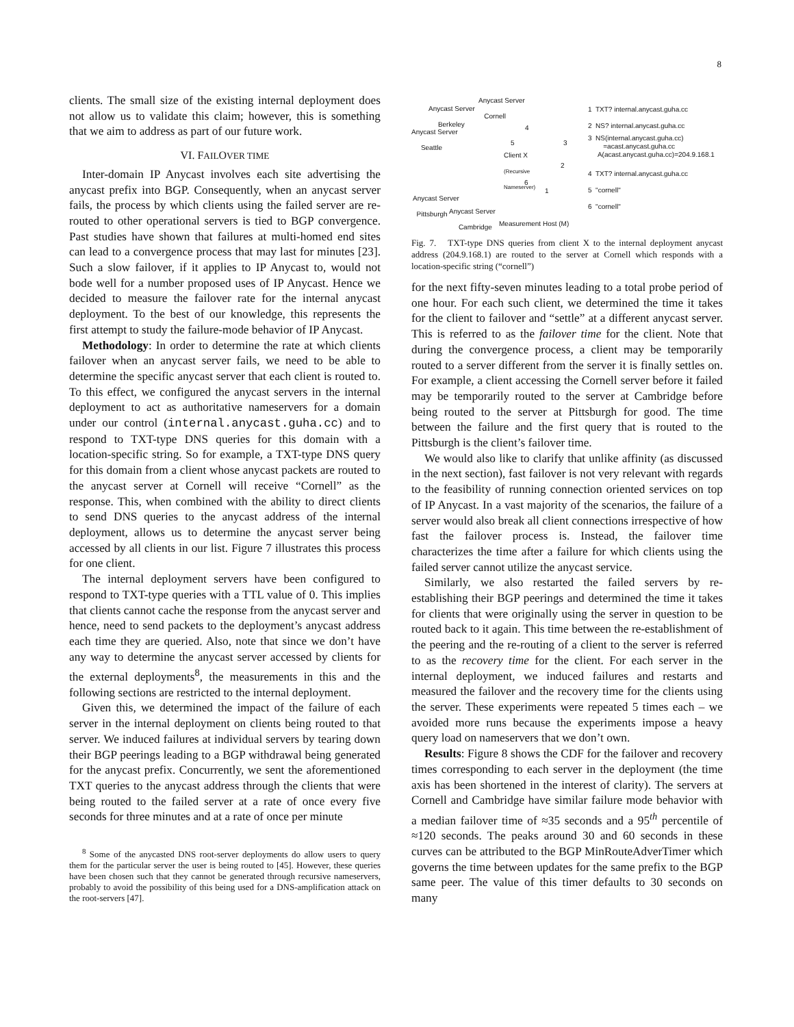8
clients. The small size of the existing internal deployment does not allow us to validate this claim; however, this is something that we aim to address as part of our future work.
VI. FAILOVER TIME
Inter-domain IP Anycast involves each site advertising the anycast prefix into BGP. Consequently, when an anycast server fails, the process by which clients using the failed server are re-routed to other operational servers is tied to BGP convergence. Past studies have shown that failures at multi-homed end sites can lead to a convergence process that may last for minutes [23]. Such a slow failover, if it applies to IP Anycast to, would not bode well for a number proposed uses of IP Anycast. Hence we decided to measure the failover rate for the internal anycast deployment. To the best of our knowledge, this represents the first attempt to study the failure-mode behavior of IP Anycast.
Methodology: In order to determine the rate at which clients failover when an anycast server fails, we need to be able to determine the specific anycast server that each client is routed to. To this effect, we configured the anycast servers in the internal deployment to act as authoritative nameservers for a domain under our control (internal.anycast.guha.cc) and to respond to TXT-type DNS queries for this domain with a location-specific string. So for example, a TXT-type DNS query for this domain from a client whose anycast packets are routed to the anycast server at Cornell will receive “Cornell” as the response. This, when combined with the ability to direct clients to send DNS queries to the anycast address of the internal deployment, allows us to determine the anycast server being accessed by all clients in our list. Figure 7 illustrates this process for one client.
The internal deployment servers have been configured to respond to TXT-type queries with a TTL value of 0. This implies that clients cannot cache the response from the anycast server and hence, need to send packets to the deployment’s anycast address each time they are queried. Also, note that since we don’t have any way to determine the anycast server accessed by clients for the external deployments<sup>8</sup>, the measurements in this and the following sections are restricted to the internal deployment.
Given this, we determined the impact of the failure of each server in the internal deployment on clients being routed to that server. We induced failures at individual servers by tearing down their BGP peerings leading to a BGP withdrawal being generated for the anycast prefix. Concurrently, we sent the aforementioned TXT queries to the anycast address through the clients that were being routed to the failed server at a rate of once every five seconds for three minutes and at a rate of once per minute
<sup>8</sup> Some of the anycasted DNS root-server deployments do allow users to query them for the particular server the user is being routed to [45]. However, these queries have been chosen such that they cannot be generated through recursive nameservers, probably to avoid the possibility of this being used for a DNS-amplification attack on the root-servers [47].
Anycast Server
Cornell
Anycast Server
Berkeley
Anycast Server
Seattle
Client X
(Recursive
Nameserver)
Anycast Server
Pittsburgh
Anycast Server
Cambridge
Measurement Host (M)
5
4
3
2
6
1
1 TXT? internal.anycast.guha.cc
2 NS? internal.anycast.guha.cc
3 NS(internal.anycast.guha.cc)
=acast.anycast.guha.cc
A(acast.anycast.guha.cc)=204.9.168.1
4 TXT? internal.anycast.guha.cc
5 "cornell"
6 "cornell"
Fig. 7. TXT-type DNS queries from client X to the internal deployment anycast address (204.9.168.1) are routed to the server at Cornell which responds with a location-specific string (“cornell”)
for the next fifty-seven minutes leading to a total probe period of one hour. For each such client, we determined the time it takes for the client to failover and “settle” at a different anycast server. This is referred to as the failover time for the client. Note that during the convergence process, a client may be temporarily routed to a server different from the server it is finally settles on. For example, a client accessing the Cornell server before it failed may be temporarily routed to the server at Cambridge before being routed to the server at Pittsburgh for good. The time between the failure and the first query that is routed to the Pittsburgh is the client’s failover time.
We would also like to clarify that unlike affinity (as discussed in the next section), fast failover is not very relevant with regards to the feasibility of running connection oriented services on top of IP Anycast. In a vast majority of the scenarios, the failure of a server would also break all client connections irrespective of how fast the failover process is. Instead, the failover time characterizes the time after a failure for which clients using the failed server cannot utilize the anycast service.
Similarly, we also restarted the failed servers by re-establishing their BGP peerings and determined the time it takes for clients that were originally using the server in question to be routed back to it again. This time between the re-establishment of the peering and the re-routing of a client to the server is referred to as the recovery time for the client. For each server in the internal deployment, we induced failures and restarts and measured the failover and the recovery time for the clients using the server. These experiments were repeated 5 times each – we avoided more runs because the experiments impose a heavy query load on nameservers that we don’t own.
Results: Figure 8 shows the CDF for the failover and recovery times corresponding to each server in the deployment (the time axis has been shortened in the interest of clarity). The servers at Cornell and Cambridge have similar failure mode behavior with a median failover time of ≈35 seconds and a 95<sup>th</sup> percentile of ≈120 seconds. The peaks around 30 and 60 seconds in these curves can be attributed to the BGP MinRouteAdverTimer which governs the time between updates for the same prefix to the BGP same peer. The value of this timer defaults to 30 seconds on many